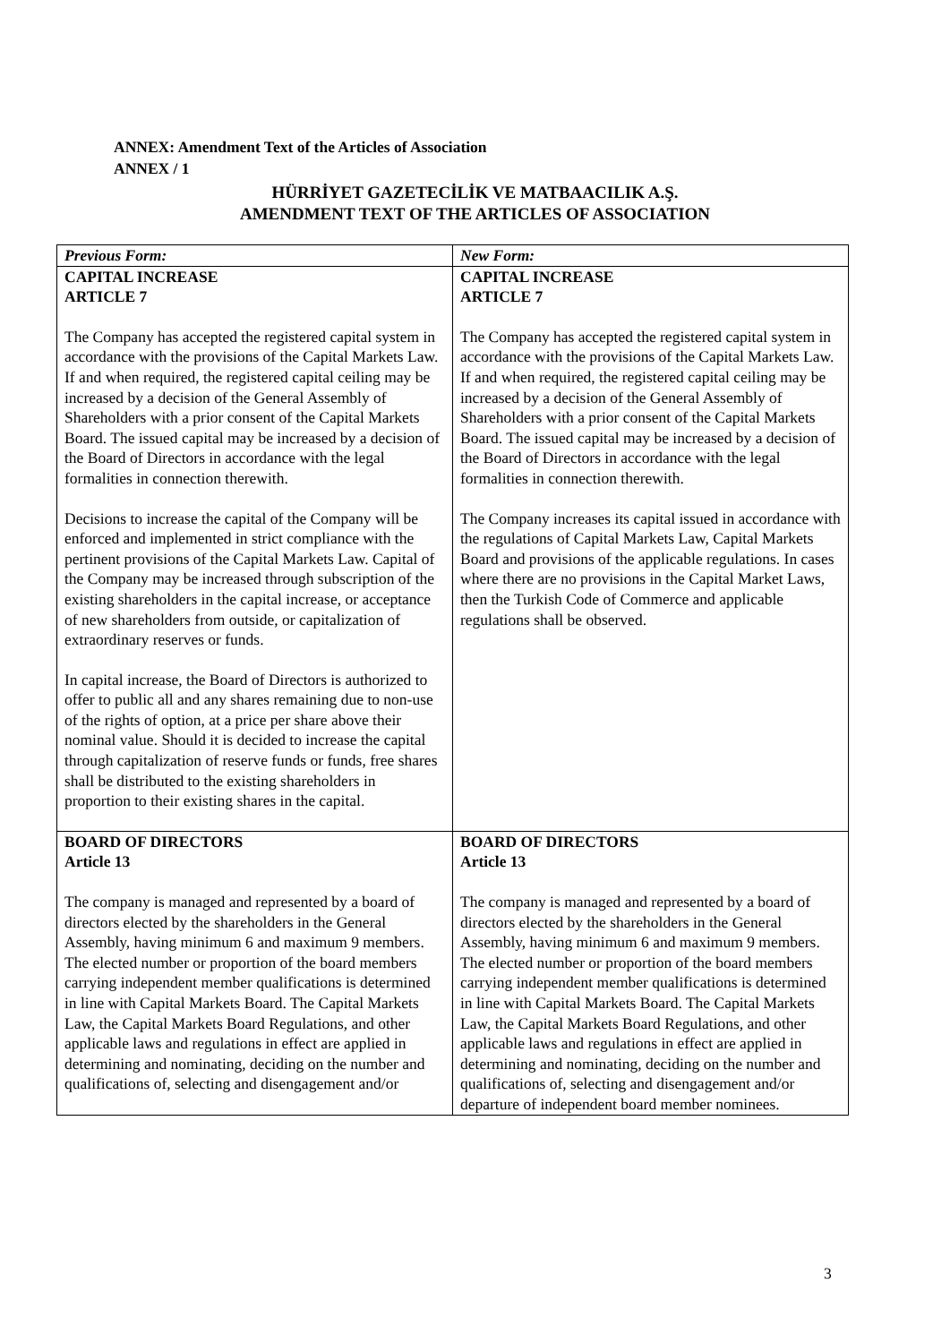ANNEX: Amendment Text of the Articles of Association
ANNEX / 1
HÜRRİYET GAZETECİLİK VE MATBAACILIK A.Ş.
AMENDMENT TEXT OF THE ARTICLES OF ASSOCIATION
| Previous Form: | New Form: |
| --- | --- |
| CAPITAL INCREASE ARTICLE 7 The Company has accepted the registered capital system in accordance with the provisions of the Capital Markets Law. If and when required, the registered capital ceiling may be increased by a decision of the General Assembly of Shareholders with a prior consent of the Capital Markets Board. The issued capital may be increased by a decision of the Board of Directors in accordance with the legal formalities in connection therewith. Decisions to increase the capital of the Company will be enforced and implemented in strict compliance with the pertinent provisions of the Capital Markets Law. Capital of the Company may be increased through subscription of the existing shareholders in the capital increase, or acceptance of new shareholders from outside, or capitalization of extraordinary reserves or funds. In capital increase, the Board of Directors is authorized to offer to public all and any shares remaining due to non-use of the rights of option, at a price per share above their nominal value. Should it is decided to increase the capital through capitalization of reserve funds or funds, free shares shall be distributed to the existing shareholders in proportion to their existing shares in the capital. | CAPITAL INCREASE ARTICLE 7 The Company has accepted the registered capital system in accordance with the provisions of the Capital Markets Law. If and when required, the registered capital ceiling may be increased by a decision of the General Assembly of Shareholders with a prior consent of the Capital Markets Board. The issued capital may be increased by a decision of the Board of Directors in accordance with the legal formalities in connection therewith. The Company increases its capital issued in accordance with the regulations of Capital Markets Law, Capital Markets Board and provisions of the applicable regulations. In cases where there are no provisions in the Capital Market Laws, then the Turkish Code of Commerce and applicable regulations shall be observed. |
| BOARD OF DIRECTORS Article 13 The company is managed and represented by a board of directors elected by the shareholders in the General Assembly, having minimum 6 and maximum 9 members. The elected number or proportion of the board members carrying independent member qualifications is determined in line with Capital Markets Board. The Capital Markets Law, the Capital Markets Board Regulations, and other applicable laws and regulations in effect are applied in determining and nominating, deciding on the number and qualifications of, selecting and disengagement and/or | BOARD OF DIRECTORS Article 13 The company is managed and represented by a board of directors elected by the shareholders in the General Assembly, having minimum 6 and maximum 9 members. The elected number or proportion of the board members carrying independent member qualifications is determined in line with Capital Markets Board. The Capital Markets Law, the Capital Markets Board Regulations, and other applicable laws and regulations in effect are applied in determining and nominating, deciding on the number and qualifications of, selecting and disengagement and/or departure of independent board member nominees. |
3